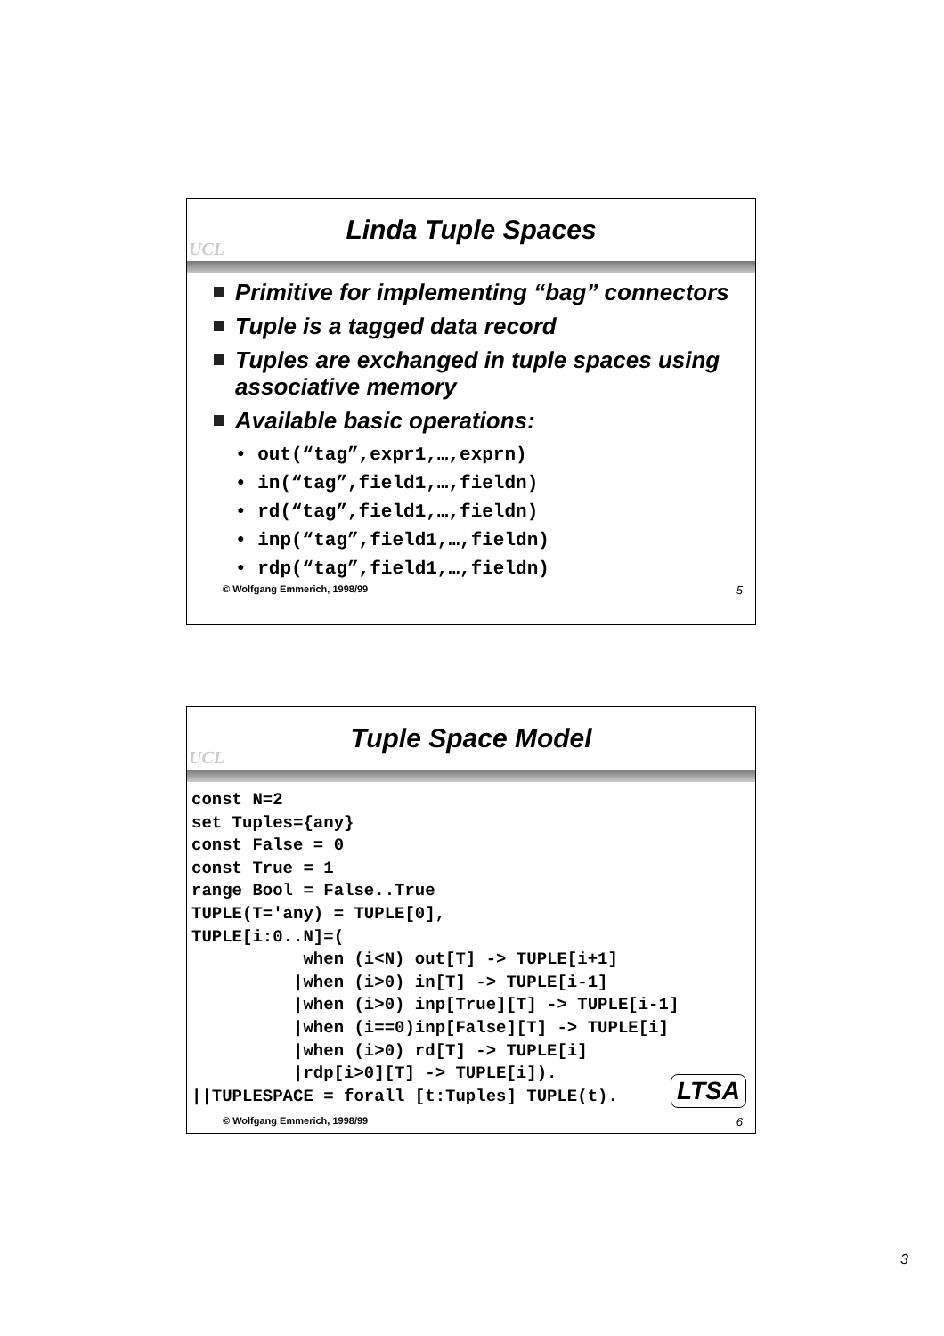UCL
Linda Tuple Spaces
Primitive for implementing “bag” connectors
Tuple is a tagged data record
Tuples are exchanged in tuple spaces using associative memory
Available basic operations:
• out(“tag”,expr1,…,exprn)
• in(“tag”,field1,…,fieldn)
• rd(“tag”,field1,…,fieldn)
• inp(“tag”,field1,…,fieldn)
• rdp(“tag”,field1,…,fieldn)
© Wolfgang Emmerich, 1998/99 5
UCL
Tuple Space Model
const N=2
set Tuples={any}
const False = 0
const True = 1
range Bool = False..True
TUPLE(T='any) = TUPLE[0],
TUPLE[i:0..N]=(
           when (i<N) out[T] -> TUPLE[i+1]
          |when (i>0) in[T] -> TUPLE[i-1]
          |when (i>0) inp[True][T] -> TUPLE[i-1]
          |when (i==0)inp[False][T] -> TUPLE[i]
          |when (i>0) rd[T] -> TUPLE[i]
          |rdp[i>0][T] -> TUPLE[i]).
||TUPLESPACE = forall [t:Tuples] TUPLE(t).
LTSA
© Wolfgang Emmerich, 1998/99 6
3